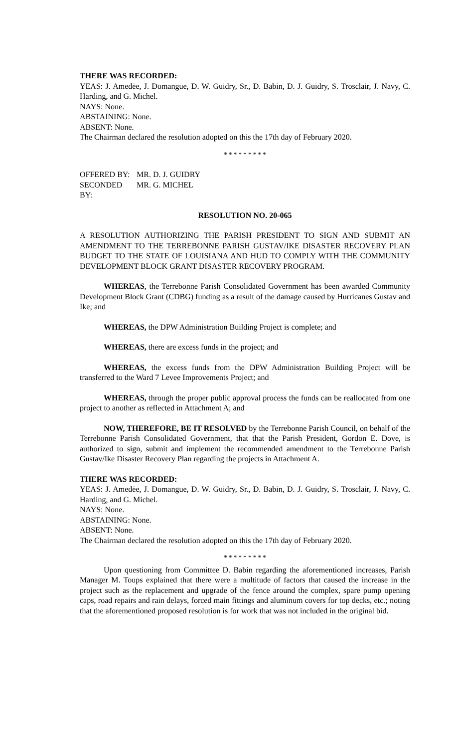THERE WAS RECORDED:
YEAS: J. Amedėe, J. Domangue, D. W. Guidry, Sr., D. Babin, D. J. Guidry, S. Trosclair, J. Navy, C. Harding, and G. Michel.
NAYS: None.
ABSTAINING: None.
ABSENT: None.
The Chairman declared the resolution adopted on this the 17th day of February 2020.
* * * * * * * * *
OFFERED BY: MR. D. J. GUIDRY
SECONDED BY: MR. G. MICHEL
RESOLUTION NO. 20-065
A RESOLUTION AUTHORIZING THE PARISH PRESIDENT TO SIGN AND SUBMIT AN AMENDMENT TO THE TERREBONNE PARISH GUSTAV/IKE DISASTER RECOVERY PLAN BUDGET TO THE STATE OF LOUISIANA AND HUD TO COMPLY WITH THE COMMUNITY DEVELOPMENT BLOCK GRANT DISASTER RECOVERY PROGRAM.
WHEREAS, the Terrebonne Parish Consolidated Government has been awarded Community Development Block Grant (CDBG) funding as a result of the damage caused by Hurricanes Gustav and Ike; and
WHEREAS, the DPW Administration Building Project is complete; and
WHEREAS, there are excess funds in the project; and
WHEREAS, the excess funds from the DPW Administration Building Project will be transferred to the Ward 7 Levee Improvements Project; and
WHEREAS, through the proper public approval process the funds can be reallocated from one project to another as reflected in Attachment A; and
NOW, THEREFORE, BE IT RESOLVED by the Terrebonne Parish Council, on behalf of the Terrebonne Parish Consolidated Government, that that the Parish President, Gordon E. Dove, is authorized to sign, submit and implement the recommended amendment to the Terrebonne Parish Gustav/Ike Disaster Recovery Plan regarding the projects in Attachment A.
THERE WAS RECORDED:
YEAS: J. Amedėe, J. Domangue, D. W. Guidry, Sr., D. Babin, D. J. Guidry, S. Trosclair, J. Navy, C. Harding, and G. Michel.
NAYS: None.
ABSTAINING: None.
ABSENT: None.
The Chairman declared the resolution adopted on this the 17th day of February 2020.
* * * * * * * * *
Upon questioning from Committee D. Babin regarding the aforementioned increases, Parish Manager M. Toups explained that there were a multitude of factors that caused the increase in the project such as the replacement and upgrade of the fence around the complex, spare pump opening caps, road repairs and rain delays, forced main fittings and aluminum covers for top decks, etc.; noting that the aforementioned proposed resolution is for work that was not included in the original bid.